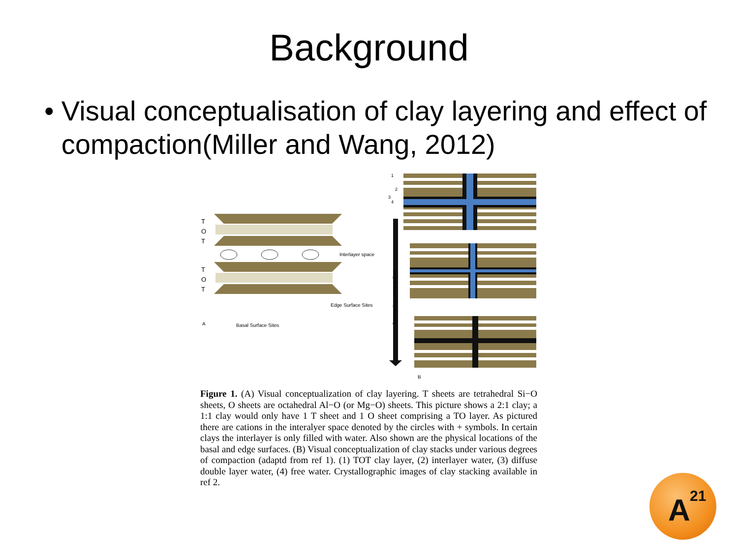Background
• Visual conceptualisation of clay layering and effect of compaction(Miller and Wang, 2012)
T
O
T
T
O
T
Interlayer space
Edge Surface Sites
Basal Surface Sites
A
Increasing compaction
B
1
2
3
4
Figure 1. (A) Visual conceptualization of clay layering. T sheets are tetrahedral Si−O sheets, O sheets are octahedral Al−O (or Mg−O) sheets. This picture shows a 2:1 clay; a 1:1 clay would only have 1 T sheet and 1 O sheet comprising a TO layer. As pictured there are cations in the interalyer space denoted by the circles with + symbols. In certain clays the interlayer is only filled with water. Also shown are the physical locations of the basal and edge surfaces. (B) Visual conceptualization of clay stacks under various degrees of compaction (adaptd from ref 1). (1) TOT clay layer, (2) interlayer water, (3) diffuse double layer water, (4) free water. Crystallographic images of clay stacking available in ref 2.
A<sup>21</sup>